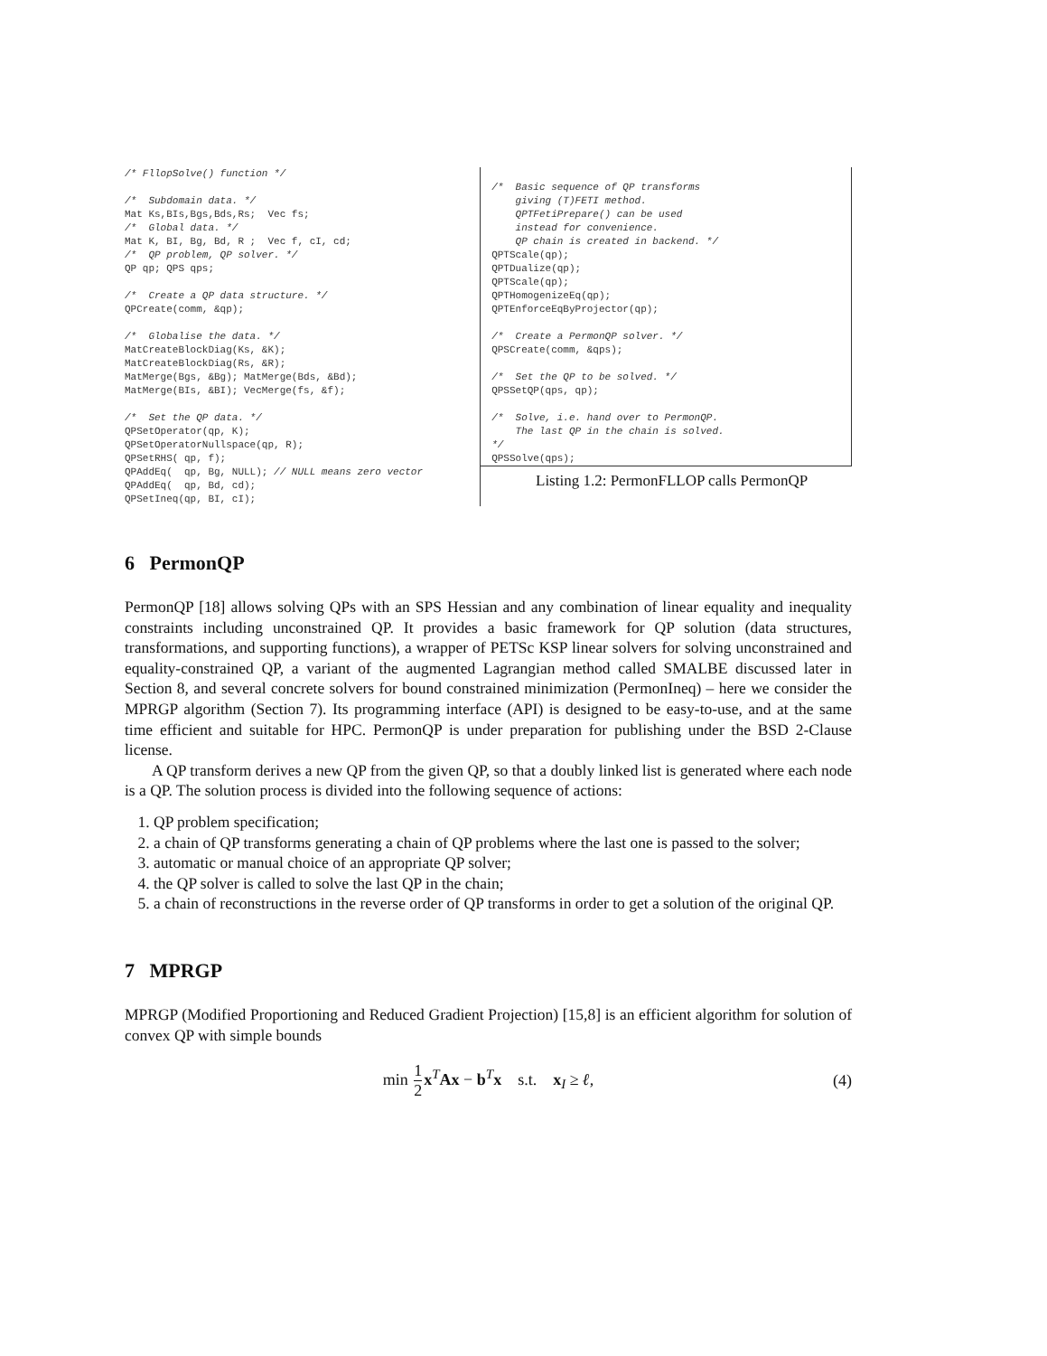/* FllopSolve() function */

/*  Subdomain data. */
Mat Ks,BIs,Bgs,Bds,Rs;  Vec fs;
/*  Global data. */
Mat K, BI, Bg, Bd, R ;  Vec f, cI, cd;
/*  QP problem, QP solver. */
QP qp; QPS qps;

/*  Create a QP data structure. */
QPCreate(comm, &qp);

/*  Globalise the data. */
MatCreateBlockDiag(Ks, &K);
MatCreateBlockDiag(Rs, &R);
MatMerge(Bgs, &Bg); MatMerge(Bds, &Bd);
MatMerge(BIs, &BI); VecMerge(fs, &f);

/*  Set the QP data. */
QPSetOperator(qp, K);
QPSetOperatorNullspace(qp, R);
QPSetRHS( qp, f);
QPAddEq(  qp, Bg, NULL); // NULL means zero vector
QPAddEq(  qp, Bd, cd);
QPSetIneq(qp, BI, cI);
/*  Basic sequence of QP transforms
    giving (T)FETI method.
    QPTFetiPrepare() can be used
    instead for convenience.
    QP chain is created in backend. */
QPTScale(qp);
QPTDualize(qp);
QPTScale(qp);
QPTHomogenizeEq(qp);
QPTEnforceEqByProjector(qp);

/*  Create a PermonQP solver. */
QPSCreate(comm, &qps);

/*  Set the QP to be solved. */
QPSSetQP(qps, qp);

/*  Solve, i.e. hand over to PermonQP.
    The last QP in the chain is solved.
*/
QPSSolve(qps);
Listing 1.2: PermonFLLOP calls PermonQP
6 PermonQP
PermonQP [18] allows solving QPs with an SPS Hessian and any combination of linear equality and inequality constraints including unconstrained QP. It provides a basic framework for QP solution (data structures, transformations, and supporting functions), a wrapper of PETSc KSP linear solvers for solving unconstrained and equality-constrained QP, a variant of the augmented Lagrangian method called SMALBE discussed later in Section 8, and several concrete solvers for bound constrained minimization (PermonIneq) – here we consider the MPRGP algorithm (Section 7). Its programming interface (API) is designed to be easy-to-use, and at the same time efficient and suitable for HPC. PermonQP is under preparation for publishing under the BSD 2-Clause license.
A QP transform derives a new QP from the given QP, so that a doubly linked list is generated where each node is a QP. The solution process is divided into the following sequence of actions:
1. QP problem specification;
2. a chain of QP transforms generating a chain of QP problems where the last one is passed to the solver;
3. automatic or manual choice of an appropriate QP solver;
4. the QP solver is called to solve the last QP in the chain;
5. a chain of reconstructions in the reverse order of QP transforms in order to get a solution of the original QP.
7 MPRGP
MPRGP (Modified Proportioning and Reduced Gradient Projection) [15,8] is an efficient algorithm for solution of convex QP with simple bounds
min 1 2 x<sup>T</sup>Ax − b<sup>T</sup>x s.t. x<sub>I</sub> ≥ ℓ, (4)